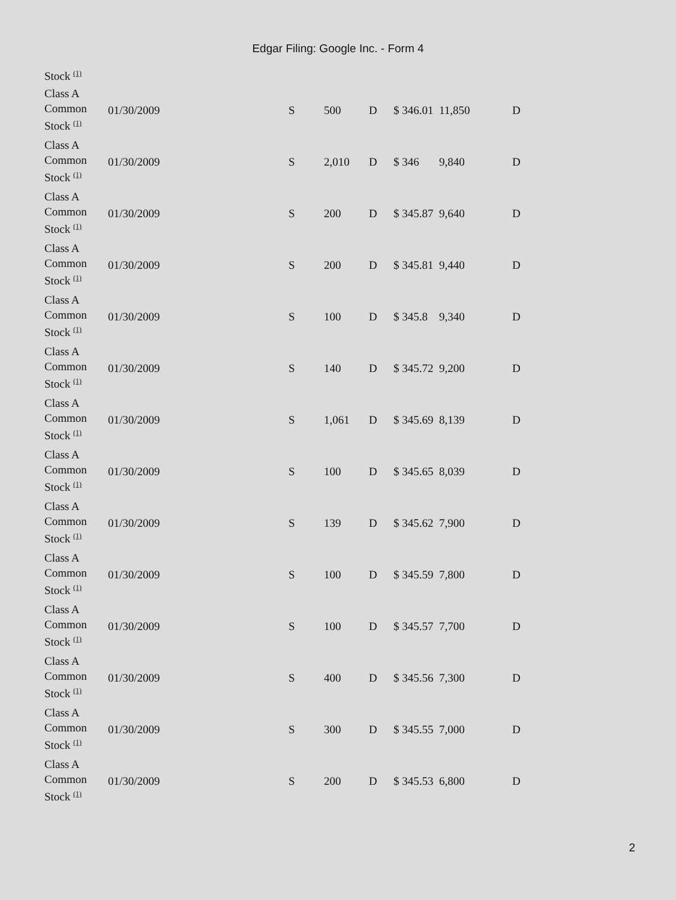Edgar Filing: Google Inc. - Form 4
| Stock <sup>(1)</sup> | | | | | | | |
| Class A Common Stock <sup>(1)</sup> | 01/30/2009 | S | 500 | D | $ 346.01 | 11,850 | D |
| Class A Common Stock <sup>(1)</sup> | 01/30/2009 | S | 2,010 | D | $ 346 | 9,840 | D |
| Class A Common Stock <sup>(1)</sup> | 01/30/2009 | S | 200 | D | $ 345.87 | 9,640 | D |
| Class A Common Stock <sup>(1)</sup> | 01/30/2009 | S | 200 | D | $ 345.81 | 9,440 | D |
| Class A Common Stock <sup>(1)</sup> | 01/30/2009 | S | 100 | D | $ 345.8 | 9,340 | D |
| Class A Common Stock <sup>(1)</sup> | 01/30/2009 | S | 140 | D | $ 345.72 | 9,200 | D |
| Class A Common Stock <sup>(1)</sup> | 01/30/2009 | S | 1,061 | D | $ 345.69 | 8,139 | D |
| Class A Common Stock <sup>(1)</sup> | 01/30/2009 | S | 100 | D | $ 345.65 | 8,039 | D |
| Class A Common Stock <sup>(1)</sup> | 01/30/2009 | S | 139 | D | $ 345.62 | 7,900 | D |
| Class A Common Stock <sup>(1)</sup> | 01/30/2009 | S | 100 | D | $ 345.59 | 7,800 | D |
| Class A Common Stock <sup>(1)</sup> | 01/30/2009 | S | 100 | D | $ 345.57 | 7,700 | D |
| Class A Common Stock <sup>(1)</sup> | 01/30/2009 | S | 400 | D | $ 345.56 | 7,300 | D |
| Class A Common Stock <sup>(1)</sup> | 01/30/2009 | S | 300 | D | $ 345.55 | 7,000 | D |
| Class A Common Stock <sup>(1)</sup> | 01/30/2009 | S | 200 | D | $ 345.53 | 6,800 | D |
2